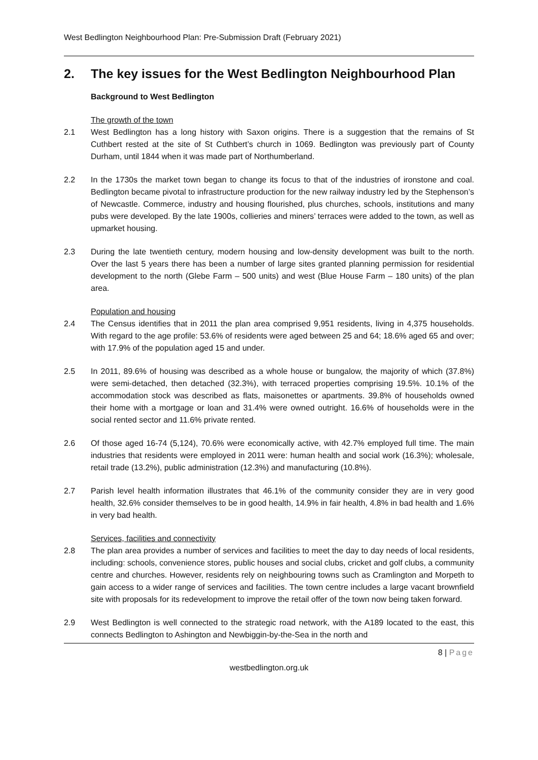West Bedlington Neighbourhood Plan: Pre-Submission Draft (February 2021)
2. The key issues for the West Bedlington Neighbourhood Plan
Background to West Bedlington
The growth of the town
2.1 West Bedlington has a long history with Saxon origins. There is a suggestion that the remains of St Cuthbert rested at the site of St Cuthbert’s church in 1069. Bedlington was previously part of County Durham, until 1844 when it was made part of Northumberland.
2.2 In the 1730s the market town began to change its focus to that of the industries of ironstone and coal. Bedlington became pivotal to infrastructure production for the new railway industry led by the Stephenson’s of Newcastle. Commerce, industry and housing flourished, plus churches, schools, institutions and many pubs were developed. By the late 1900s, collieries and miners’ terraces were added to the town, as well as upmarket housing.
2.3 During the late twentieth century, modern housing and low-density development was built to the north. Over the last 5 years there has been a number of large sites granted planning permission for residential development to the north (Glebe Farm – 500 units) and west (Blue House Farm – 180 units) of the plan area.
Population and housing
2.4 The Census identifies that in 2011 the plan area comprised 9,951 residents, living in 4,375 households. With regard to the age profile: 53.6% of residents were aged between 25 and 64; 18.6% aged 65 and over; with 17.9% of the population aged 15 and under.
2.5 In 2011, 89.6% of housing was described as a whole house or bungalow, the majority of which (37.8%) were semi-detached, then detached (32.3%), with terraced properties comprising 19.5%. 10.1% of the accommodation stock was described as flats, maisonettes or apartments. 39.8% of households owned their home with a mortgage or loan and 31.4% were owned outright. 16.6% of households were in the social rented sector and 11.6% private rented.
2.6 Of those aged 16-74 (5,124), 70.6% were economically active, with 42.7% employed full time. The main industries that residents were employed in 2011 were: human health and social work (16.3%); wholesale, retail trade (13.2%), public administration (12.3%) and manufacturing (10.8%).
2.7 Parish level health information illustrates that 46.1% of the community consider they are in very good health, 32.6% consider themselves to be in good health, 14.9% in fair health, 4.8% in bad health and 1.6% in very bad health.
Services, facilities and connectivity
2.8 The plan area provides a number of services and facilities to meet the day to day needs of local residents, including: schools, convenience stores, public houses and social clubs, cricket and golf clubs, a community centre and churches. However, residents rely on neighbouring towns such as Cramlington and Morpeth to gain access to a wider range of services and facilities. The town centre includes a large vacant brownfield site with proposals for its redevelopment to improve the retail offer of the town now being taken forward.
2.9 West Bedlington is well connected to the strategic road network, with the A189 located to the east, this connects Bedlington to Ashington and Newbiggin-by-the-Sea in the north and
8 | Page
westbedlington.org.uk